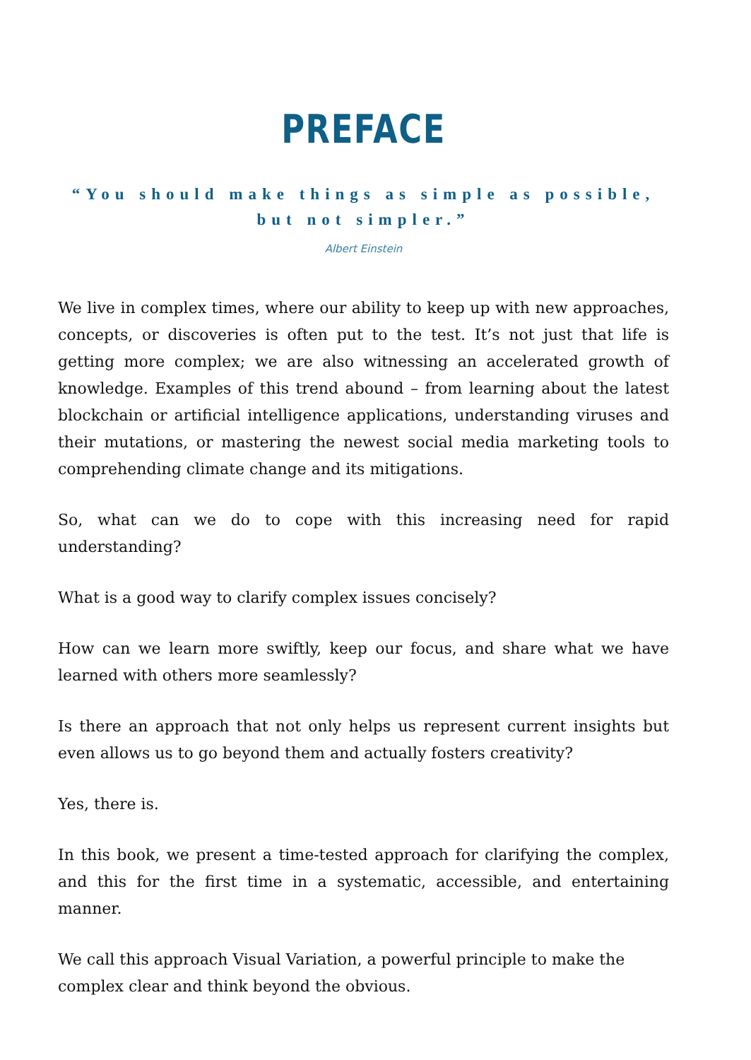PREFACE
“You should make things as simple as possible, but not simpler.”
Albert Einstein
We live in complex times, where our ability to keep up with new approaches, concepts, or discoveries is often put to the test. It’s not just that life is getting more complex; we are also witnessing an accelerated growth of knowledge. Examples of this trend abound – from learning about the latest blockchain or artificial intelligence applications, understanding viruses and their mutations, or mastering the newest social media marketing tools to comprehending climate change and its mitigations.
So, what can we do to cope with this increasing need for rapid understanding?
What is a good way to clarify complex issues concisely?
How can we learn more swiftly, keep our focus, and share what we have learned with others more seamlessly?
Is there an approach that not only helps us represent current insights but even allows us to go beyond them and actually fosters creativity?
Yes, there is.
In this book, we present a time-tested approach for clarifying the complex, and this for the first time in a systematic, accessible, and entertaining manner.
We call this approach Visual Variation, a powerful principle to make the complex clear and think beyond the obvious.